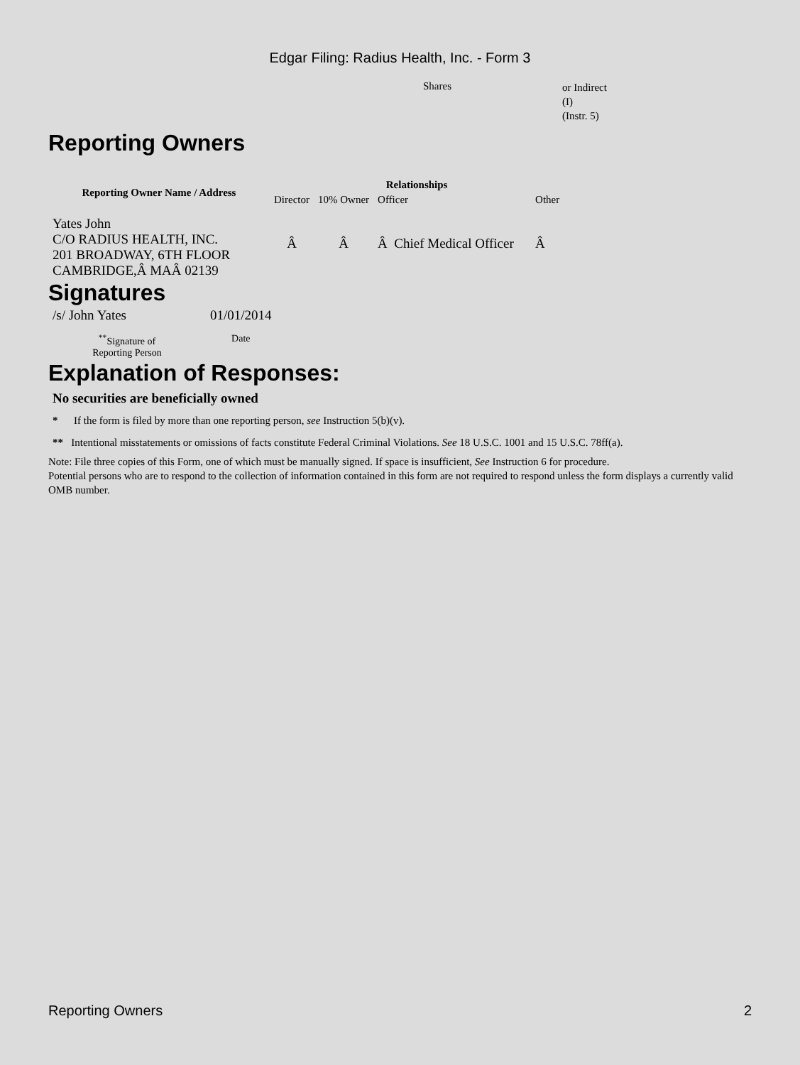Edgar Filing: Radius Health, Inc. - Form 3
Shares
or Indirect
(I)
(Instr. 5)
Reporting Owners
| Reporting Owner Name / Address | Relationships | | | |
| --- | --- | --- | --- | --- |
| | Director | 10% Owner | Officer | Other |
| Yates John C/O RADIUS HEALTH, INC. 201 BROADWAY, 6TH FLOOR CAMBRIDGE,Â MAÂ 02139 | Â | Â | Â Chief Medical Officer | Â |
Signatures
| /s/ John Yates | 01/01/2014 |
| <sup>**</sup> Signature of Reporting Person | Date |
Explanation of Responses:
No securities are beneficially owned
* If the form is filed by more than one reporting person, see Instruction 5(b)(v).
** Intentional misstatements or omissions of facts constitute Federal Criminal Violations. See 18 U.S.C. 1001 and 15 U.S.C. 78ff(a).
Note: File three copies of this Form, one of which must be manually signed. If space is insufficient, See Instruction 6 for procedure.
Potential persons who are to respond to the collection of information contained in this form are not required to respond unless the form displays a currently valid OMB number.
Reporting Owners 2